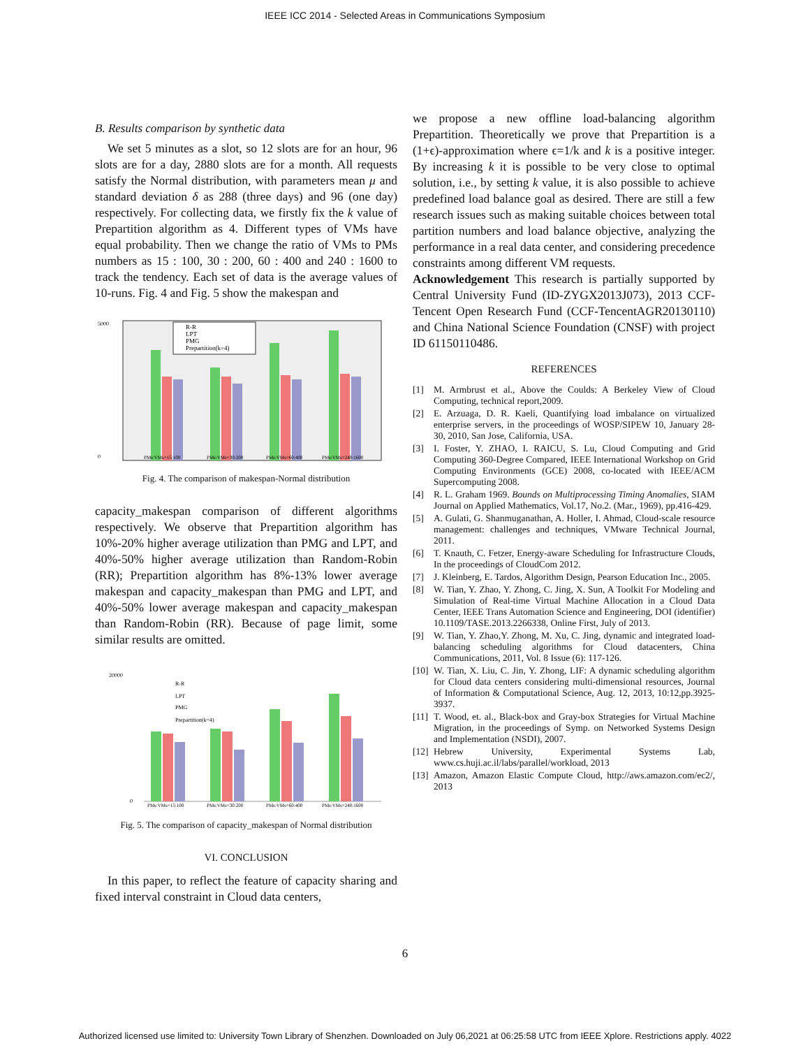IEEE ICC 2014 - Selected Areas in Communications Symposium
B. Results comparison by synthetic data
We set 5 minutes as a slot, so 12 slots are for an hour, 96 slots are for a day, 2880 slots are for a month. All requests satisfy the Normal distribution, with parameters mean μ and standard deviation δ as 288 (three days) and 96 (one day) respectively. For collecting data, we firstly fix the k value of Prepartition algorithm as 4. Different types of VMs have equal probability. Then we change the ratio of VMs to PMs numbers as 15 : 100, 30 : 200, 60 : 400 and 240 : 1600 to track the tendency. Each set of data is the average values of 10-runs. Fig. 4 and Fig. 5 show the makespan and
5000
0
R-R
LPT
PMG
Prepartition(k=4)
PMs:VMs=15:100
PMs:VMs=30:200
PMs:VMs=60:400
PMs:VMs=240:1600
Fig. 4. The comparison of makespan-Normal distribution
capacity_makespan comparison of different algorithms respectively. We observe that Prepartition algorithm has 10%-20% higher average utilization than PMG and LPT, and 40%-50% higher average utilization than Random-Robin (RR); Prepartition algorithm has 8%-13% lower average makespan and capacity_makespan than PMG and LPT, and 40%-50% lower average makespan and capacity_makespan than Random-Robin (RR). Because of page limit, some similar results are omitted.
20000
0
R-R
LPT
PMG
Prepartition(k=4)
PMs:VMs=15:100
PMs:VMs=30:200
PMs:VMs=60:400
PMs:VMs=240:1600
Fig. 5. The comparison of capacity_makespan of Normal distribution
VI. CONCLUSION
In this paper, to reflect the feature of capacity sharing and fixed interval constraint in Cloud data centers,
we propose a new offline load-balancing algorithm Prepartition. Theoretically we prove that Prepartition is a (1+ϵ)-approximation where ϵ=1/k and k is a positive integer. By increasing k it is possible to be very close to optimal solution, i.e., by setting k value, it is also possible to achieve predefined load balance goal as desired. There are still a few research issues such as making suitable choices between total partition numbers and load balance objective, analyzing the performance in a real data center, and considering precedence constraints among different VM requests.
Acknowledgement This research is partially supported by Central University Fund (ID-ZYGX2013J073), 2013 CCF-Tencent Open Research Fund (CCF-TencentAGR20130110) and China National Science Foundation (CNSF) with project ID 61150110486.
REFERENCES
[1] M. Armbrust et al., Above the Coulds: A Berkeley View of Cloud Computing, technical report,2009.
[2] E. Arzuaga, D. R. Kaeli, Quantifying load imbalance on virtualized enterprise servers, in the proceedings of WOSP/SIPEW 10, January 28-30, 2010, San Jose, California, USA.
[3] I. Foster, Y. ZHAO, I. RAICU, S. Lu, Cloud Computing and Grid Computing 360-Degree Compared, IEEE International Workshop on Grid Computing Environments (GCE) 2008, co-located with IEEE/ACM Supercomputing 2008.
[4] R. L. Graham 1969. Bounds on Multiprocessing Timing Anomalies, SIAM Journal on Applied Mathematics, Vol.17, No.2. (Mar., 1969), pp.416-429.
[5] A. Gulati, G. Shanmuganathan, A. Holler, I. Ahmad, Cloud-scale resource management: challenges and techniques, VMware Technical Journal, 2011.
[6] T. Knauth, C. Fetzer, Energy-aware Scheduling for Infrastructure Clouds, In the proceedings of CloudCom 2012.
[7] J. Kleinberg, E. Tardos, Algorithm Design, Pearson Education Inc., 2005.
[8] W. Tian, Y. Zhao, Y. Zhong, C. Jing, X. Sun, A Toolkit For Modeling and Simulation of Real-time Virtual Machine Allocation in a Cloud Data Center, IEEE Trans Automation Science and Engineering, DOI (identifier) 10.1109/TASE.2013.2266338, Online First, July of 2013.
[9] W. Tian, Y. Zhao,Y. Zhong, M. Xu, C. Jing, dynamic and integrated load-balancing scheduling algorithms for Cloud datacenters, China Communications, 2011, Vol. 8 Issue (6): 117-126.
[10] W. Tian, X. Liu, C. Jin, Y. Zhong, LIF: A dynamic scheduling algorithm for Cloud data centers considering multi-dimensional resources, Journal of Information & Computational Science, Aug. 12, 2013, 10:12,pp.3925-3937.
[11] T. Wood, et. al., Black-box and Gray-box Strategies for Virtual Machine Migration, in the proceedings of Symp. on Networked Systems Design and Implementation (NSDI), 2007.
[12] Hebrew University, Experimental Systems Lab, www.cs.huji.ac.il/labs/parallel/workload, 2013
[13] Amazon, Amazon Elastic Compute Cloud, http://aws.amazon.com/ec2/, 2013
6
Authorized licensed use limited to: University Town Library of Shenzhen. Downloaded on July 06,2021 at 06:25:58 UTC from IEEE Xplore. Restrictions apply. 4022